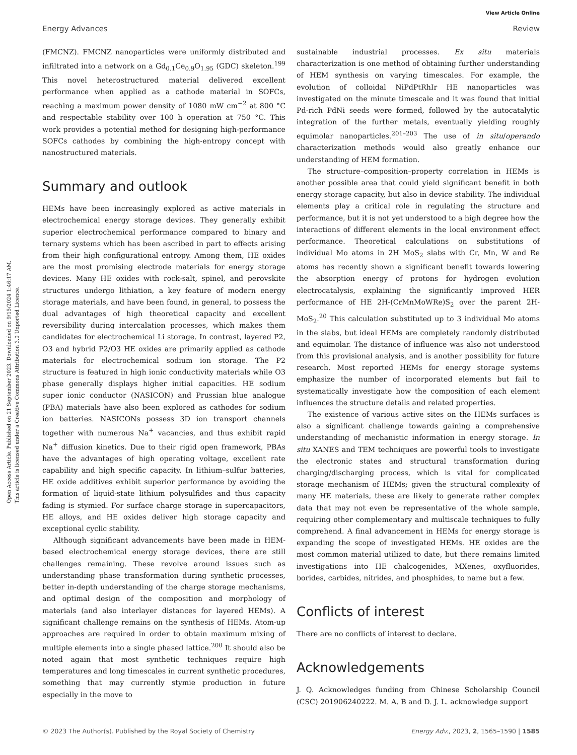View Article Online
Energy Advances Review
Open Access Article. Published on 21 September 2023. Downloaded on 9/15/2024 1:46:17 AM.
This article is licensed under a Creative Commons Attribution 3.0 Unported Licence.
(FMCNZ). FMCNZ nanoparticles were uniformly distributed and infiltrated into a network on a Gd<sub>0.1</sub>Ce<sub>0.9</sub>O<sub>1.95</sub> (GDC) skeleton.<sup>199</sup> This novel heterostructured material delivered excellent performance when applied as a cathode material in SOFCs, reaching a maximum power density of 1080 mW cm<sup>−2</sup> at 800 °C and respectable stability over 100 h operation at 750 °C. This work provides a potential method for designing high-performance SOFCs cathodes by combining the high-entropy concept with nanostructured materials.
Summary and outlook
HEMs have been increasingly explored as active materials in electrochemical energy storage devices. They generally exhibit superior electrochemical performance compared to binary and ternary systems which has been ascribed in part to effects arising from their high configurational entropy. Among them, HE oxides are the most promising electrode materials for energy storage devices. Many HE oxides with rock-salt, spinel, and perovskite structures undergo lithiation, a key feature of modern energy storage materials, and have been found, in general, to possess the dual advantages of high theoretical capacity and excellent reversibility during intercalation processes, which makes them candidates for electrochemical Li storage. In contrast, layered P2, O3 and hybrid P2/O3 HE oxides are primarily applied as cathode materials for electrochemical sodium ion storage. The P2 structure is featured in high ionic conductivity materials while O3 phase generally displays higher initial capacities. HE sodium super ionic conductor (NASICON) and Prussian blue analogue (PBA) materials have also been explored as cathodes for sodium ion batteries. NASICONs possess 3D ion transport channels together with numerous Na<sup>+</sup> vacancies, and thus exhibit rapid Na<sup>+</sup> diffusion kinetics. Due to their rigid open framework, PBAs have the advantages of high operating voltage, excellent rate capability and high specific capacity. In lithium–sulfur batteries, HE oxide additives exhibit superior performance by avoiding the formation of liquid-state lithium polysulfides and thus capacity fading is stymied. For surface charge storage in supercapacitors, HE alloys, and HE oxides deliver high storage capacity and exceptional cyclic stability.
Although significant advancements have been made in HEM-based electrochemical energy storage devices, there are still challenges remaining. These revolve around issues such as understanding phase transformation during synthetic processes, better in-depth understanding of the charge storage mechanisms, and optimal design of the composition and morphology of materials (and also interlayer distances for layered HEMs). A significant challenge remains on the synthesis of HEMs. Atom-up approaches are required in order to obtain maximum mixing of multiple elements into a single phased lattice.<sup>200</sup> It should also be noted again that most synthetic techniques require high temperatures and long timescales in current synthetic procedures, something that may currently stymie production in future especially in the move to
sustainable industrial processes. Ex situ materials characterization is one method of obtaining further understanding of HEM synthesis on varying timescales. For example, the evolution of colloidal NiPdPtRhIr HE nanoparticles was investigated on the minute timescale and it was found that initial Pd-rich PdNi seeds were formed, followed by the autocatalytic integration of the further metals, eventually yielding roughly equimolar nanoparticles.<sup>201–203</sup> The use of in situ/operando characterization methods would also greatly enhance our understanding of HEM formation.
The structure–composition–property correlation in HEMs is another possible area that could yield significant benefit in both energy storage capacity, but also in device stability. The individual elements play a critical role in regulating the structure and performance, but it is not yet understood to a high degree how the interactions of different elements in the local environment effect performance. Theoretical calculations on substitutions of individual Mo atoms in 2H MoS<sub>2</sub> slabs with Cr, Mn, W and Re atoms has recently shown a significant benefit towards lowering the absorption energy of protons for hydrogen evolution electrocatalysis, explaining the significantly improved HER performance of HE 2H-(CrMnMoWRe)S<sub>2</sub> over the parent 2H-MoS<sub>2</sub>.<sup>20</sup> This calculation substituted up to 3 individual Mo atoms in the slabs, but ideal HEMs are completely randomly distributed and equimolar. The distance of influence was also not understood from this provisional analysis, and is another possibility for future research. Most reported HEMs for energy storage systems emphasize the number of incorporated elements but fail to systematically investigate how the composition of each element influences the structure details and related properties.
The existence of various active sites on the HEMs surfaces is also a significant challenge towards gaining a comprehensive understanding of mechanistic information in energy storage. In situ XANES and TEM techniques are powerful tools to investigate the electronic states and structural transformation during charging/discharging process, which is vital for complicated storage mechanism of HEMs; given the structural complexity of many HE materials, these are likely to generate rather complex data that may not even be representative of the whole sample, requiring other complementary and multiscale techniques to fully comprehend. A final advancement in HEMs for energy storage is expanding the scope of investigated HEMs. HE oxides are the most common material utilized to date, but there remains limited investigations into HE chalcogenides, MXenes, oxyfluorides, borides, carbides, nitrides, and phosphides, to name but a few.
Conflicts of interest
There are no conflicts of interest to declare.
Acknowledgements
J. Q. Acknowledges funding from Chinese Scholarship Council (CSC) 201906240222. M. A. B and D. J. L. acknowledge support
© 2023 The Author(s). Published by the Royal Society of Chemistry Energy Adv., 2023, 2, 1565–1590 | 1585